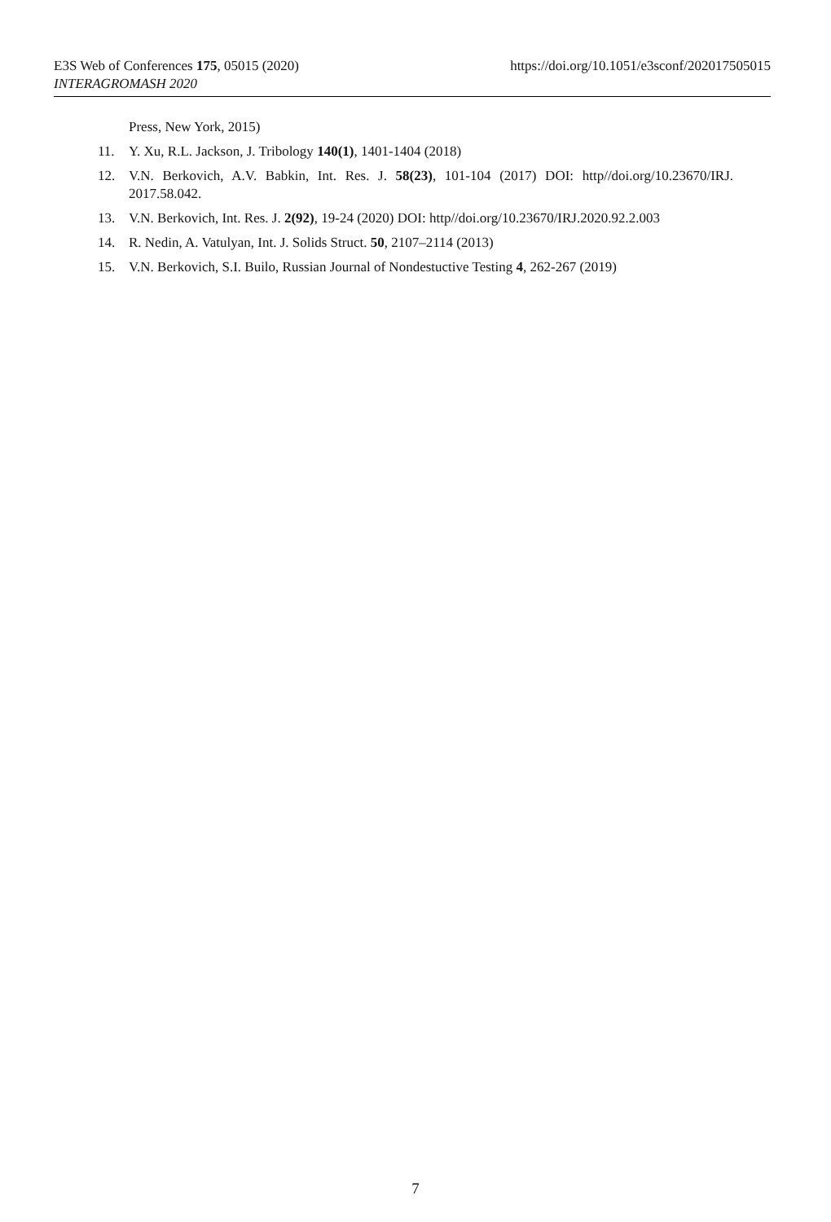https://doi.org/10.1051/e3sconf/202017505015 E3S Web of Conferences 175, 05015 (2020)
INTERAGROMASH 2020
Press, New York, 2015)
11. Y. Xu, R.L. Jackson, J. Tribology 140(1), 1401-1404 (2018)
12. V.N. Berkovich, A.V. Babkin, Int. Res. J. 58(23), 101-104 (2017) DOI: http//doi.org/10.23670/IRJ. 2017.58.042.
13. V.N. Berkovich, Int. Res. J. 2(92), 19-24 (2020) DOI: http//doi.org/10.23670/IRJ.2020.92.2.003
14. R. Nedin, A. Vatulyan, Int. J. Solids Struct. 50, 2107–2114 (2013)
15. V.N. Berkovich, S.I. Builo, Russian Journal of Nondestuctive Testing 4, 262-267 (2019)
7